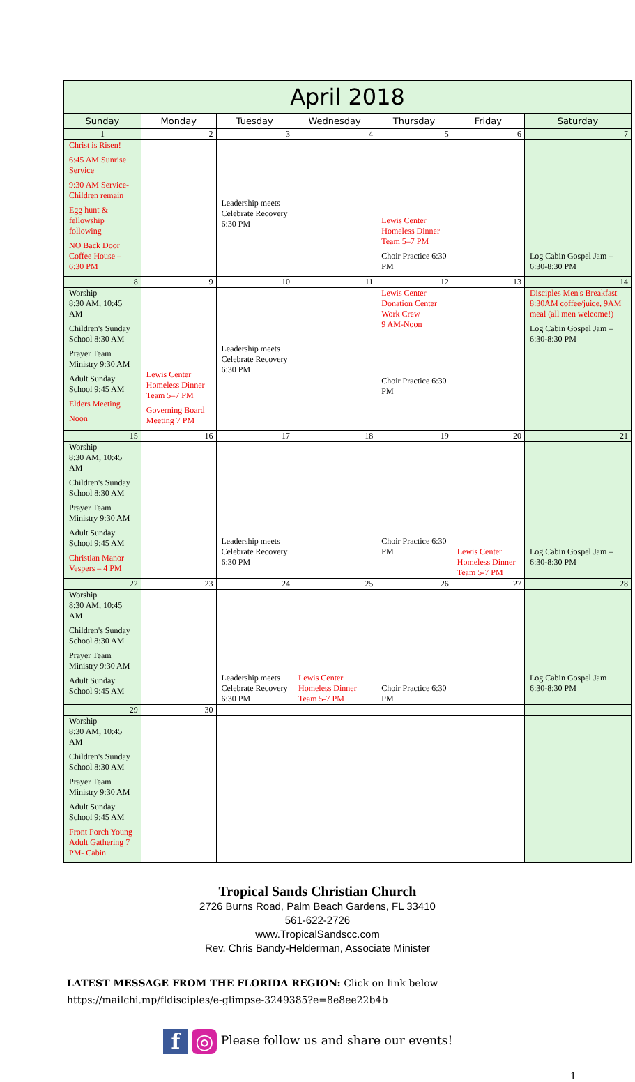| April 2018 | | | | | | |
| --- | --- | --- | --- | --- | --- | --- |
| Sunday | Monday | Tuesday | Wednesday | Thursday | Friday | Saturday |
| 1 | 2 | 3 | 4 | 5 | 6 | 7 |
| Christ is Risen! 6:45 AM Sunrise Service 9:30 AM Service- Children remain Egg hunt & fellowship following NO Back Door Coffee House – 6:30 PM | | Leadership meets Celebrate Recovery 6:30 PM | | Lewis Center Homeless Dinner Team 5–7 PM Choir Practice 6:30 PM | | Log Cabin Gospel Jam – 6:30-8:30 PM |
| 8 | 9 | 10 | 11 | 12 | 13 | 14 |
| Worship 8:30 AM, 10:45 AM Children's Sunday School 8:30 AM Prayer Team Ministry 9:30 AM Adult Sunday School 9:45 AM Elders Meeting Noon | Lewis Center Homeless Dinner Team 5–7 PM Governing Board Meeting 7 PM | Leadership meets Celebrate Recovery 6:30 PM | | Lewis Center Donation Center Work Crew 9 AM-Noon Choir Practice 6:30 PM | | Disciples Men's Breakfast 8:30AM coffee/juice, 9AM meal (all men welcome!) Log Cabin Gospel Jam – 6:30-8:30 PM |
| 15 | 16 | 17 | 18 | 19 | 20 | 21 |
| Worship 8:30 AM, 10:45 AM Children's Sunday School 8:30 AM Prayer Team Ministry 9:30 AM Adult Sunday School 9:45 AM Christian Manor Vespers – 4 PM | | Leadership meets Celebrate Recovery 6:30 PM | | Choir Practice 6:30 PM | Lewis Center Homeless Dinner Team 5-7 PM | Log Cabin Gospel Jam – 6:30-8:30 PM |
| 22 | 23 | 24 | 25 | 26 | 27 | 28 |
| Worship 8:30 AM, 10:45 AM Children's Sunday School 8:30 AM Prayer Team Ministry 9:30 AM Adult Sunday School 9:45 AM | | Leadership meets Celebrate Recovery 6:30 PM | Lewis Center Homeless Dinner Team 5-7 PM | Choir Practice 6:30 PM | | Log Cabin Gospel Jam 6:30-8:30 PM |
| 29 | 30 | | | | | |
| Worship 8:30 AM, 10:45 AM Children's Sunday School 8:30 AM Prayer Team Ministry 9:30 AM Adult Sunday School 9:45 AM Front Porch Young Adult Gathering 7 PM- Cabin | | | | | | |
Tropical Sands Christian Church
2726 Burns Road, Palm Beach Gardens, FL 33410
561-622-2726
www.TropicalSandscc.com
Rev. Chris Bandy-Helderman, Associate Minister
LATEST MESSAGE FROM THE FLORIDA REGION: Click on link below
https://mailchi.mp/fldisciples/e-glimpse-3249385?e=8e8ee22b4b
f ◎ Please follow us and share our events!
1